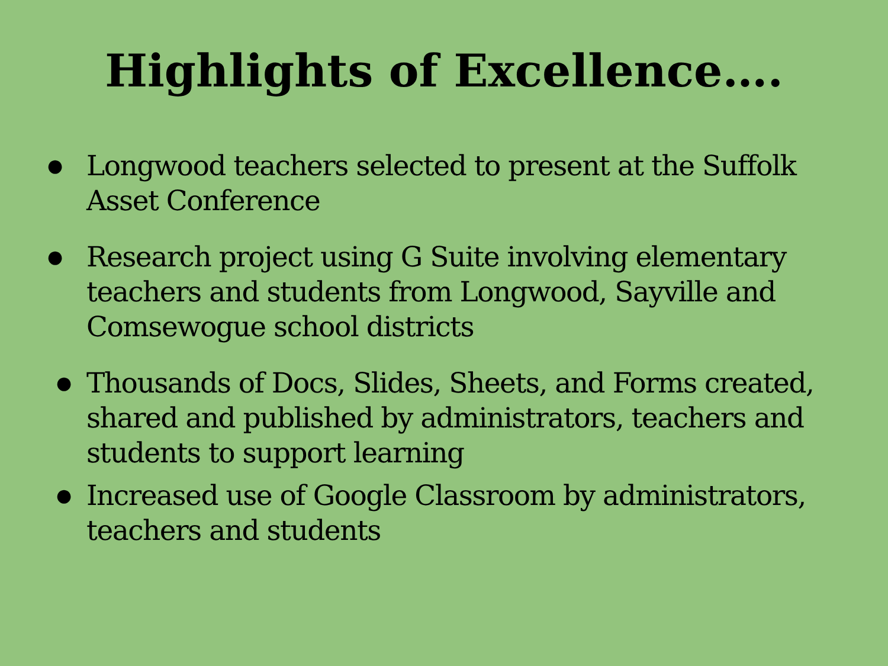Highlights of Excellence….
● Longwood teachers selected to present at the Suffolk Asset Conference
● Research project using G Suite involving elementary teachers and students from Longwood, Sayville and Comsewogue school districts
● Thousands of Docs, Slides, Sheets, and Forms created, shared and published by administrators, teachers and students to support learning
● Increased use of Google Classroom by administrators, teachers and students